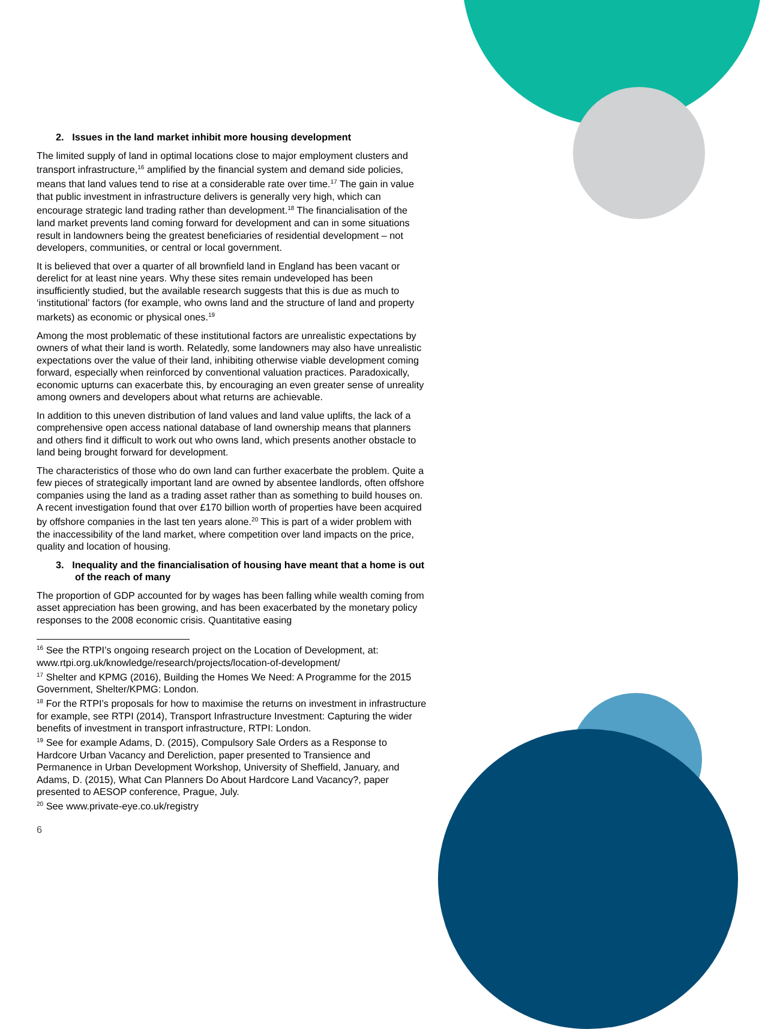2. Issues in the land market inhibit more housing development
The limited supply of land in optimal locations close to major employment clusters and transport infrastructure,<sup>16</sup> amplified by the financial system and demand side policies, means that land values tend to rise at a considerable rate over time.<sup>17</sup> The gain in value that public investment in infrastructure delivers is generally very high, which can encourage strategic land trading rather than development.<sup>18</sup> The financialisation of the land market prevents land coming forward for development and can in some situations result in landowners being the greatest beneficiaries of residential development – not developers, communities, or central or local government.
It is believed that over a quarter of all brownfield land in England has been vacant or derelict for at least nine years. Why these sites remain undeveloped has been insufficiently studied, but the available research suggests that this is due as much to ‘institutional’ factors (for example, who owns land and the structure of land and property markets) as economic or physical ones.<sup>19</sup>
Among the most problematic of these institutional factors are unrealistic expectations by owners of what their land is worth. Relatedly, some landowners may also have unrealistic expectations over the value of their land, inhibiting otherwise viable development coming forward, especially when reinforced by conventional valuation practices. Paradoxically, economic upturns can exacerbate this, by encouraging an even greater sense of unreality among owners and developers about what returns are achievable.
In addition to this uneven distribution of land values and land value uplifts, the lack of a comprehensive open access national database of land ownership means that planners and others find it difficult to work out who owns land, which presents another obstacle to land being brought forward for development.
The characteristics of those who do own land can further exacerbate the problem. Quite a few pieces of strategically important land are owned by absentee landlords, often offshore companies using the land as a trading asset rather than as something to build houses on. A recent investigation found that over £170 billion worth of properties have been acquired by offshore companies in the last ten years alone.<sup>20</sup> This is part of a wider problem with the inaccessibility of the land market, where competition over land impacts on the price, quality and location of housing.
3. Inequality and the financialisation of housing have meant that a home is out of the reach of many
The proportion of GDP accounted for by wages has been falling while wealth coming from asset appreciation has been growing, and has been exacerbated by the monetary policy responses to the 2008 economic crisis. Quantitative easing
<sup>16</sup> See the RTPI’s ongoing research project on the Location of Development, at: www.rtpi.org.uk/knowledge/research/projects/location-of-development/
<sup>17</sup> Shelter and KPMG (2016), Building the Homes We Need: A Programme for the 2015 Government, Shelter/KPMG: London.
<sup>18</sup> For the RTPI’s proposals for how to maximise the returns on investment in infrastructure for example, see RTPI (2014), Transport Infrastructure Investment: Capturing the wider benefits of investment in transport infrastructure, RTPI: London.
<sup>19</sup> See for example Adams, D. (2015), Compulsory Sale Orders as a Response to Hardcore Urban Vacancy and Dereliction, paper presented to Transience and Permanence in Urban Development Workshop, University of Sheffield, January, and Adams, D. (2015), What Can Planners Do About Hardcore Land Vacancy?, paper presented to AESOP conference, Prague, July.
<sup>20</sup> See www.private-eye.co.uk/registry
6